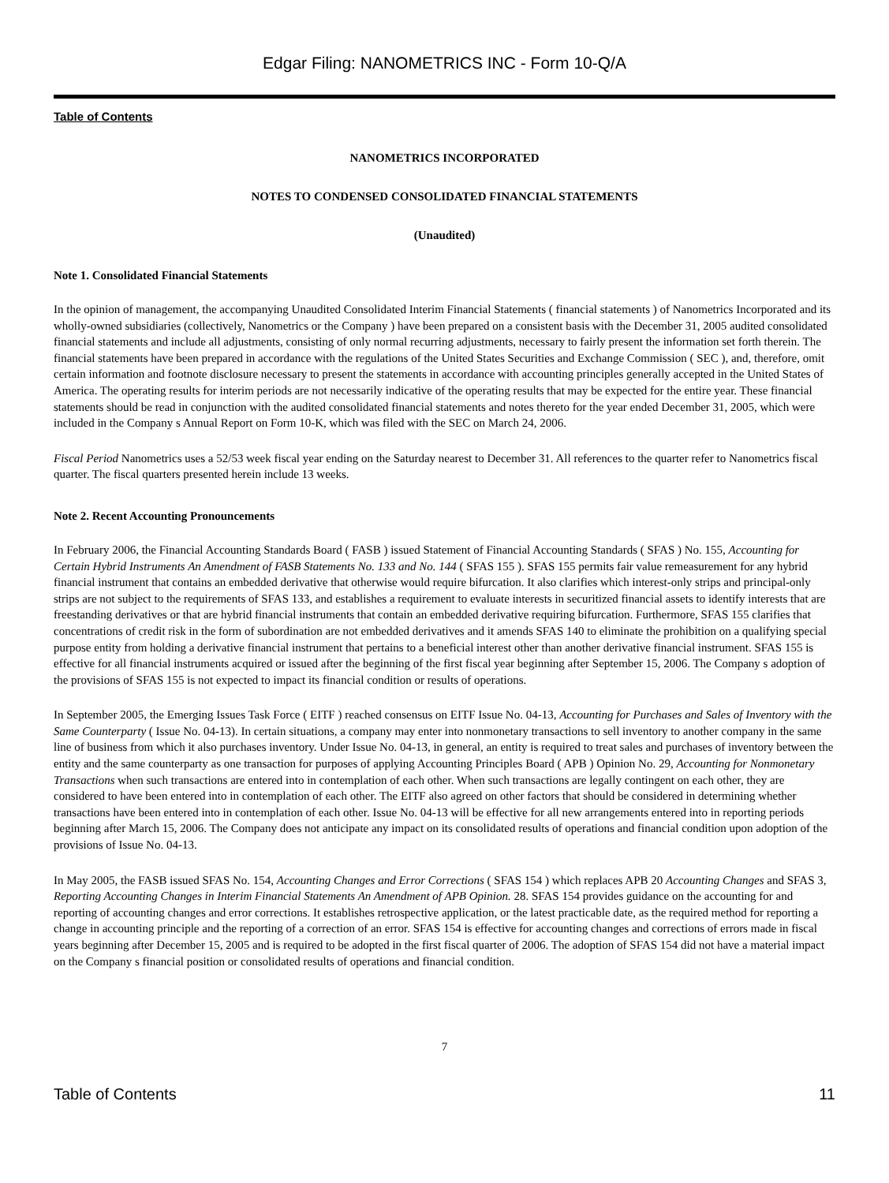Edgar Filing: NANOMETRICS INC - Form 10-Q/A
Table of Contents
NANOMETRICS INCORPORATED
NOTES TO CONDENSED CONSOLIDATED FINANCIAL STATEMENTS
(Unaudited)
Note 1. Consolidated Financial Statements
In the opinion of management, the accompanying Unaudited Consolidated Interim Financial Statements ( financial statements ) of Nanometrics Incorporated and its wholly-owned subsidiaries (collectively, Nanometrics or the Company ) have been prepared on a consistent basis with the December 31, 2005 audited consolidated financial statements and include all adjustments, consisting of only normal recurring adjustments, necessary to fairly present the information set forth therein. The financial statements have been prepared in accordance with the regulations of the United States Securities and Exchange Commission ( SEC ), and, therefore, omit certain information and footnote disclosure necessary to present the statements in accordance with accounting principles generally accepted in the United States of America. The operating results for interim periods are not necessarily indicative of the operating results that may be expected for the entire year. These financial statements should be read in conjunction with the audited consolidated financial statements and notes thereto for the year ended December 31, 2005, which were included in the Company s Annual Report on Form 10-K, which was filed with the SEC on March 24, 2006.
Fiscal Period Nanometrics uses a 52/53 week fiscal year ending on the Saturday nearest to December 31. All references to the quarter refer to Nanometrics fiscal quarter. The fiscal quarters presented herein include 13 weeks.
Note 2. Recent Accounting Pronouncements
In February 2006, the Financial Accounting Standards Board ( FASB ) issued Statement of Financial Accounting Standards ( SFAS ) No. 155, Accounting for Certain Hybrid Instruments An Amendment of FASB Statements No. 133 and No. 144 ( SFAS 155 ). SFAS 155 permits fair value remeasurement for any hybrid financial instrument that contains an embedded derivative that otherwise would require bifurcation. It also clarifies which interest-only strips and principal-only strips are not subject to the requirements of SFAS 133, and establishes a requirement to evaluate interests in securitized financial assets to identify interests that are freestanding derivatives or that are hybrid financial instruments that contain an embedded derivative requiring bifurcation. Furthermore, SFAS 155 clarifies that concentrations of credit risk in the form of subordination are not embedded derivatives and it amends SFAS 140 to eliminate the prohibition on a qualifying special purpose entity from holding a derivative financial instrument that pertains to a beneficial interest other than another derivative financial instrument. SFAS 155 is effective for all financial instruments acquired or issued after the beginning of the first fiscal year beginning after September 15, 2006. The Company s adoption of the provisions of SFAS 155 is not expected to impact its financial condition or results of operations.
In September 2005, the Emerging Issues Task Force ( EITF ) reached consensus on EITF Issue No. 04-13, Accounting for Purchases and Sales of Inventory with the Same Counterparty ( Issue No. 04-13). In certain situations, a company may enter into nonmonetary transactions to sell inventory to another company in the same line of business from which it also purchases inventory. Under Issue No. 04-13, in general, an entity is required to treat sales and purchases of inventory between the entity and the same counterparty as one transaction for purposes of applying Accounting Principles Board ( APB ) Opinion No. 29, Accounting for Nonmonetary Transactions when such transactions are entered into in contemplation of each other. When such transactions are legally contingent on each other, they are considered to have been entered into in contemplation of each other. The EITF also agreed on other factors that should be considered in determining whether transactions have been entered into in contemplation of each other. Issue No. 04-13 will be effective for all new arrangements entered into in reporting periods beginning after March 15, 2006. The Company does not anticipate any impact on its consolidated results of operations and financial condition upon adoption of the provisions of Issue No. 04-13.
In May 2005, the FASB issued SFAS No. 154, Accounting Changes and Error Corrections ( SFAS 154 ) which replaces APB 20 Accounting Changes and SFAS 3, Reporting Accounting Changes in Interim Financial Statements An Amendment of APB Opinion. 28. SFAS 154 provides guidance on the accounting for and reporting of accounting changes and error corrections. It establishes retrospective application, or the latest practicable date, as the required method for reporting a change in accounting principle and the reporting of a correction of an error. SFAS 154 is effective for accounting changes and corrections of errors made in fiscal years beginning after December 15, 2005 and is required to be adopted in the first fiscal quarter of 2006. The adoption of SFAS 154 did not have a material impact on the Company s financial position or consolidated results of operations and financial condition.
7
Table of Contents 11